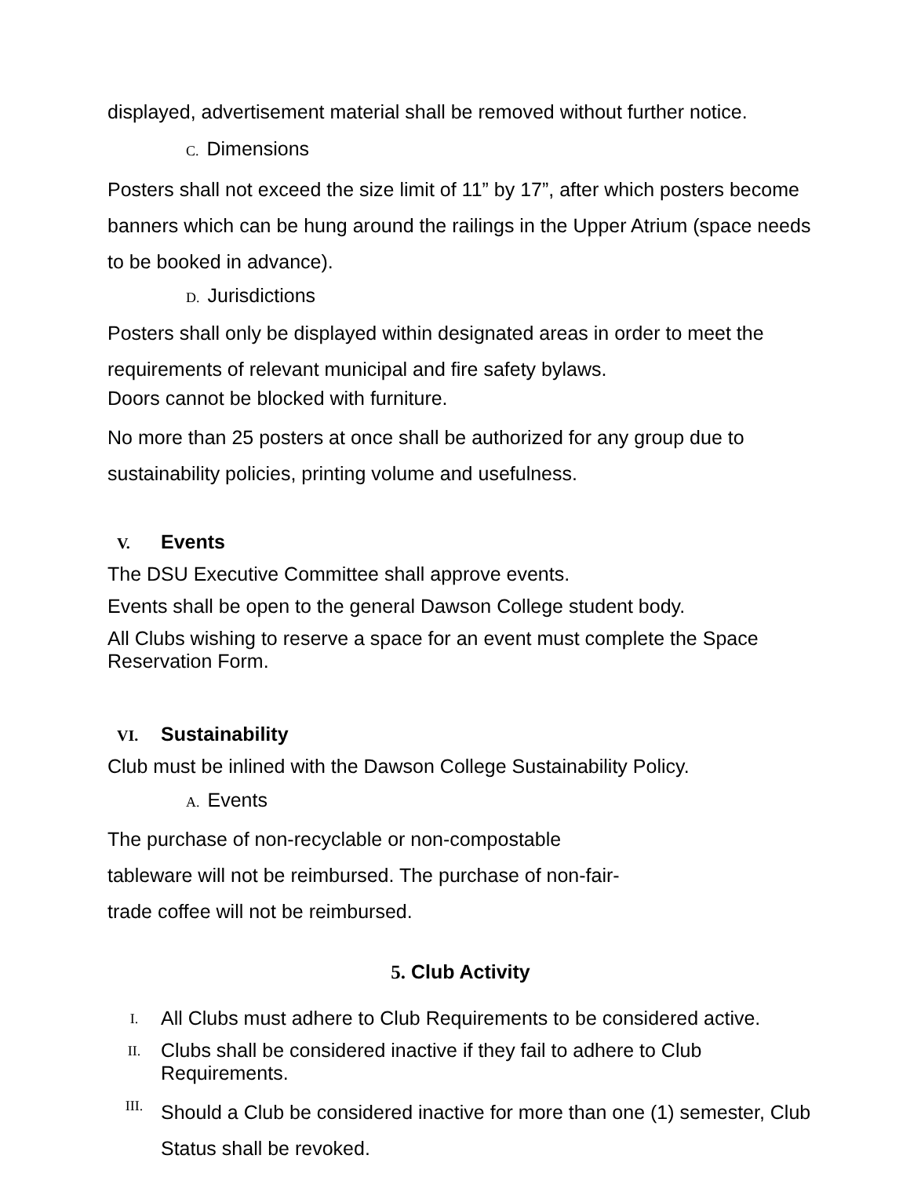displayed, advertisement material shall be removed without further notice.
C. Dimensions
Posters shall not exceed the size limit of 11” by 17”, after which posters become banners which can be hung around the railings in the Upper Atrium (space needs to be booked in advance).
D. Jurisdictions
Posters shall only be displayed within designated areas in order to meet the requirements of relevant municipal and fire safety bylaws.
Doors cannot be blocked with furniture.
No more than 25 posters at once shall be authorized for any group due to sustainability policies, printing volume and usefulness.
V. Events
The DSU Executive Committee shall approve events.
Events shall be open to the general Dawson College student body.
All Clubs wishing to reserve a space for an event must complete the Space Reservation Form.
VI. Sustainability
Club must be inlined with the Dawson College Sustainability Policy.
A. Events
The purchase of non-recyclable or non-compostable
tableware will not be reimbursed. The purchase of non-fair-
trade coffee will not be reimbursed.
5. Club Activity
I. All Clubs must adhere to Club Requirements to be considered active.
II. Clubs shall be considered inactive if they fail to adhere to Club Requirements.
III. Should a Club be considered inactive for more than one (1) semester, Club Status shall be revoked.